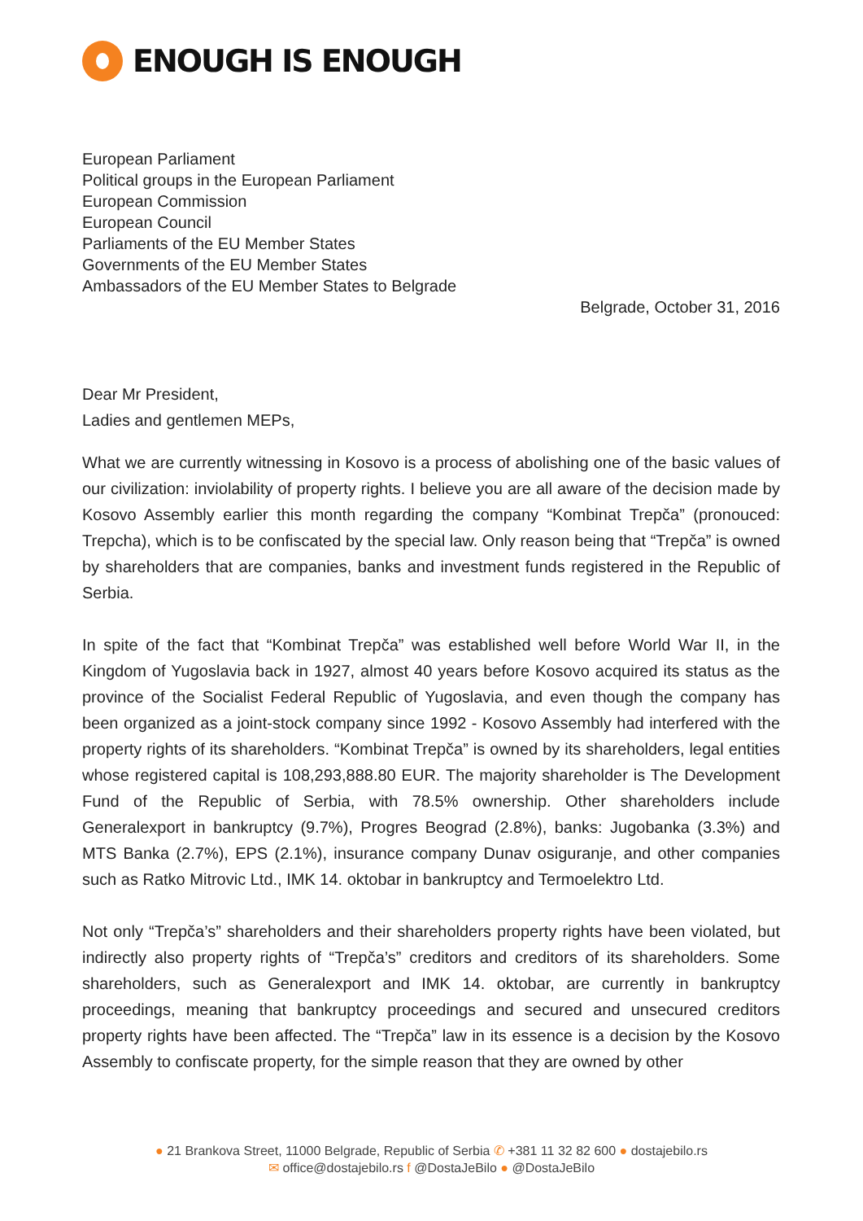ENOUGH IS ENOUGH
European Parliament
Political groups in the European Parliament
European Commission
European Council
Parliaments of the EU Member States
Governments of the EU Member States
Ambassadors of the EU Member States to Belgrade
Belgrade, October 31, 2016
Dear Mr President,
Ladies and gentlemen MEPs,
What we are currently witnessing in Kosovo is a process of abolishing one of the basic values of our civilization: inviolability of property rights. I believe you are all aware of the decision made by Kosovo Assembly earlier this month regarding the company “Kombinat Trepča” (pronouced: Trepcha), which is to be confiscated by the special law. Only reason being that “Trepča” is owned by shareholders that are companies, banks and investment funds registered in the Republic of Serbia.
In spite of the fact that “Kombinat Trepča” was established well before World War II, in the Kingdom of Yugoslavia back in 1927, almost 40 years before Kosovo acquired its status as the province of the Socialist Federal Republic of Yugoslavia, and even though the company has been organized as a joint-stock company since 1992 - Kosovo Assembly had interfered with the property rights of its shareholders. “Kombinat Trepča” is owned by its shareholders, legal entities whose registered capital is 108,293,888.80 EUR. The majority shareholder is The Development Fund of the Republic of Serbia, with 78.5% ownership. Other shareholders include Generalexport in bankruptcy (9.7%), Progres Beograd (2.8%), banks: Jugobanka (3.3%) and MTS Banka (2.7%), EPS (2.1%), insurance company Dunav osiguranje, and other companies such as Ratko Mitrovic Ltd., IMK 14. oktobar in bankruptcy and Termoelektro Ltd.
Not only “Trepča’s” shareholders and their shareholders property rights have been violated, but indirectly also property rights of “Trepča’s” creditors and creditors of its shareholders. Some shareholders, such as Generalexport and IMK 14. oktobar, are currently in bankruptcy proceedings, meaning that bankruptcy proceedings and secured and unsecured creditors property rights have been affected. The “Trepča” law in its essence is a decision by the Kosovo Assembly to confiscate property, for the simple reason that they are owned by other
● 21 Brankova Street, 11000 Belgrade, Republic of Serbia ✆ +381 11 32 82 600 ● dostajebilo.rs
✉ office@dostajebilo.rs f @DostaJeBilo ● @DostaJeBilo